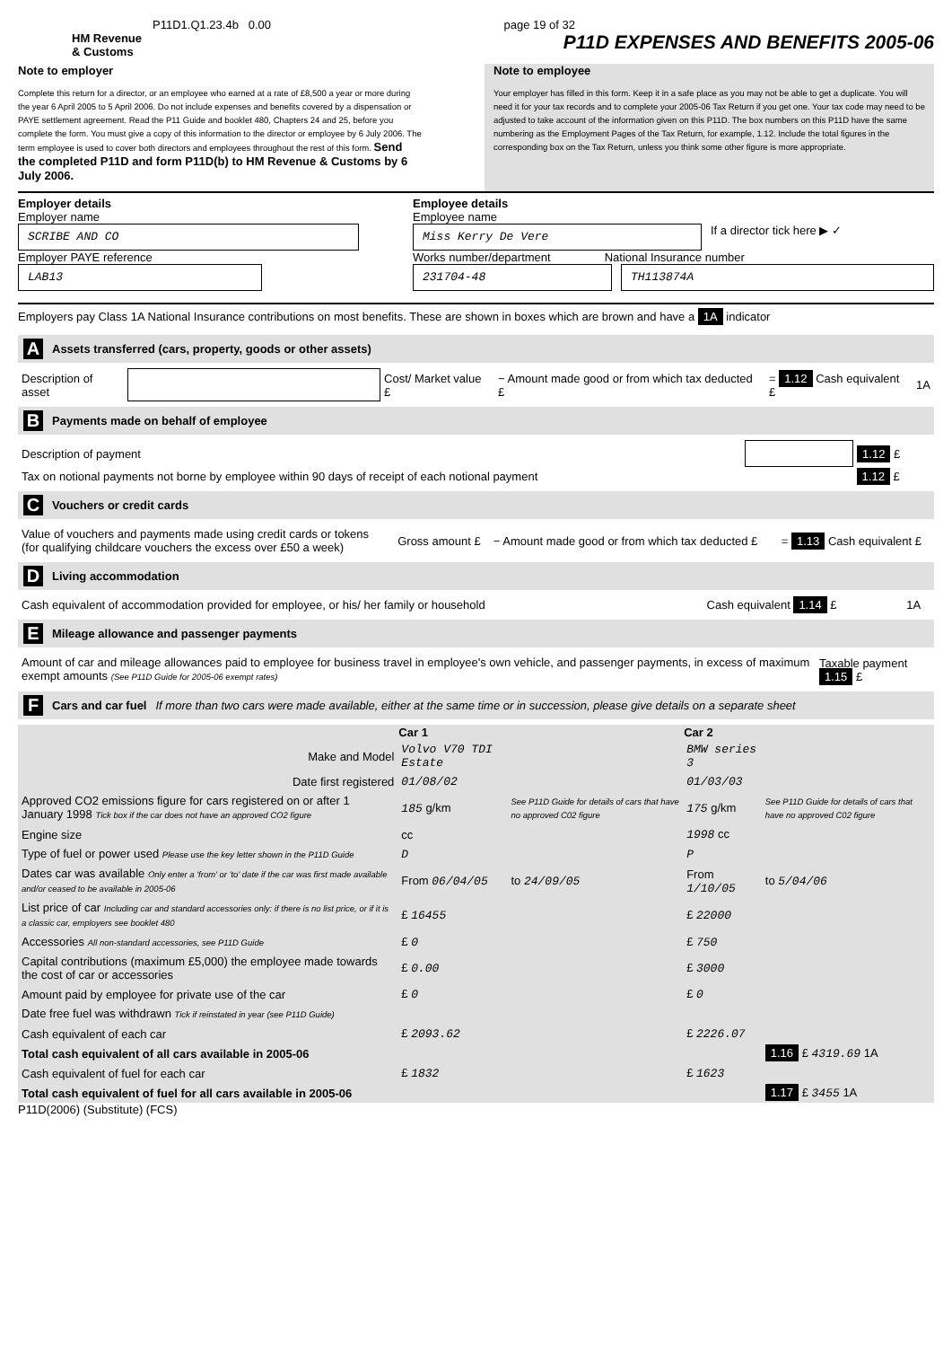P11D1.Q1.23.4b 0.00 page 19 of 32
HM Revenue
& Customs
P11D EXPENSES AND BENEFITS 2005-06
Note to employer
Complete this return for a director, or an employee who earned at a rate of £8,500 a year or more during the year 6 April 2005 to 5 April 2006. Do not include expenses and benefits covered by a dispensation or PAYE settlement agreement. Read the P11 Guide and booklet 480, Chapters 24 and 25, before you complete the form. You must give a copy of this information to the director or employee by 6 July 2006. The term employee is used to cover both directors and employees throughout the rest of this form. Send the completed P11D and form P11D(b) to HM Revenue & Customs by 6 July 2006.
Note to employee
Your employer has filled in this form. Keep it in a safe place as you may not be able to get a duplicate. You will need it for your tax records and to complete your 2005-06 Tax Return if you get one. Your tax code may need to be adjusted to take account of the information given on this P11D. The box numbers on this P11D have the same numbering as the Employment Pages of the Tax Return, for example, 1.12. Include the total figures in the corresponding box on the Tax Return, unless you think some other figure is more appropriate.
Employer details
Employer name
SCRIBE AND CO
Employer PAYE reference
LAB13
Employee details
Employee name
Miss Kerry De Vere
If a director tick here ▶ ✓
Works number/department National Insurance number
231704-48 TH113874A
Employers pay Class 1A National Insurance contributions on most benefits. These are shown in boxes which are brown and have a 1A indicator
A Assets transferred (cars, property, goods or other assets)
| Description of asset | | Cost/ Market value £ | − Amount made good or from which tax deducted £ | = 1.12 Cash equivalent £ | 1A |
B Payments made on behalf of employee
| Description of payment | | 1.12 £ |
| Tax on notional payments not borne by employee within 90 days of receipt of each notional payment | | 1.12 £ |
C Vouchers or credit cards
| Value of vouchers and payments made using credit cards or tokens (for qualifying childcare vouchers the excess over £50 a week) | Gross amount £ | − Amount made good or from which tax deducted £ | = 1.13 Cash equivalent £ |
D Living accommodation
| Cash equivalent of accommodation provided for employee, or his/ her family or household | Cash equivalent 1.14 £ | 1A |
E Mileage allowance and passenger payments
| Amount of car and mileage allowances paid to employee for business travel in employee's own vehicle, and passenger payments, in excess of maximum exempt amounts (See P11D Guide for 2005-06 exempt rates) | Taxable payment 1.15 £ |
F Cars and car fuel If more than two cars were made available, either at the same time or in succession, please give details on a separate sheet
| | Car 1 | | Car 2 | |
| --- | --- | --- | --- | --- |
| Make and Model | Volvo V70 TDI Estate | | BMW series 3 | |
| Date first registered | 01/08/02 | | 01/03/03 | |
| Approved CO2 emissions figure for cars registered on or after 1 January 1998 Tick box if the car does not have an approved CO2 figure | 185 g/km | See P11D Guide for details of cars that have no approved C02 figure | 175 g/km | See P11D Guide for details of cars that have no approved C02 figure |
| Engine size | cc | | 1998 cc | |
| Type of fuel or power used Please use the key letter shown in the P11D Guide | D | | P | |
| Dates car was available Only enter a 'from' or 'to' date if the car was first made available and/or ceased to be available in 2005-06 | From 06/04/05 | to 24/09/05 | From 1/10/05 | to 5/04/06 |
| List price of car Including car and standard accessories only: if there is no list price, or if it is a classic car, employers see booklet 480 | £ 16455 | | £ 22000 | |
| Accessories All non-standard accessories, see P11D Guide | £ 0 | | £ 750 | |
| Capital contributions (maximum £5,000) the employee made towards the cost of car or accessories | £ 0.00 | | £ 3000 | |
| Amount paid by employee for private use of the car | £ 0 | | £ 0 | |
| Date free fuel was withdrawn Tick if reinstated in year (see P11D Guide) | | | | |
| Cash equivalent of each car | £ 2093.62 | | £ 2226.07 | |
| Total cash equivalent of all cars available in 2005-06 | | | | 1.16 £ 4319.69 1A |
| Cash equivalent of fuel for each car | £ 1832 | | £ 1623 | |
| Total cash equivalent of fuel for all cars available in 2005-06 | | | | 1.17 £ 3455 1A |
P11D(2006) (Substitute) (FCS)